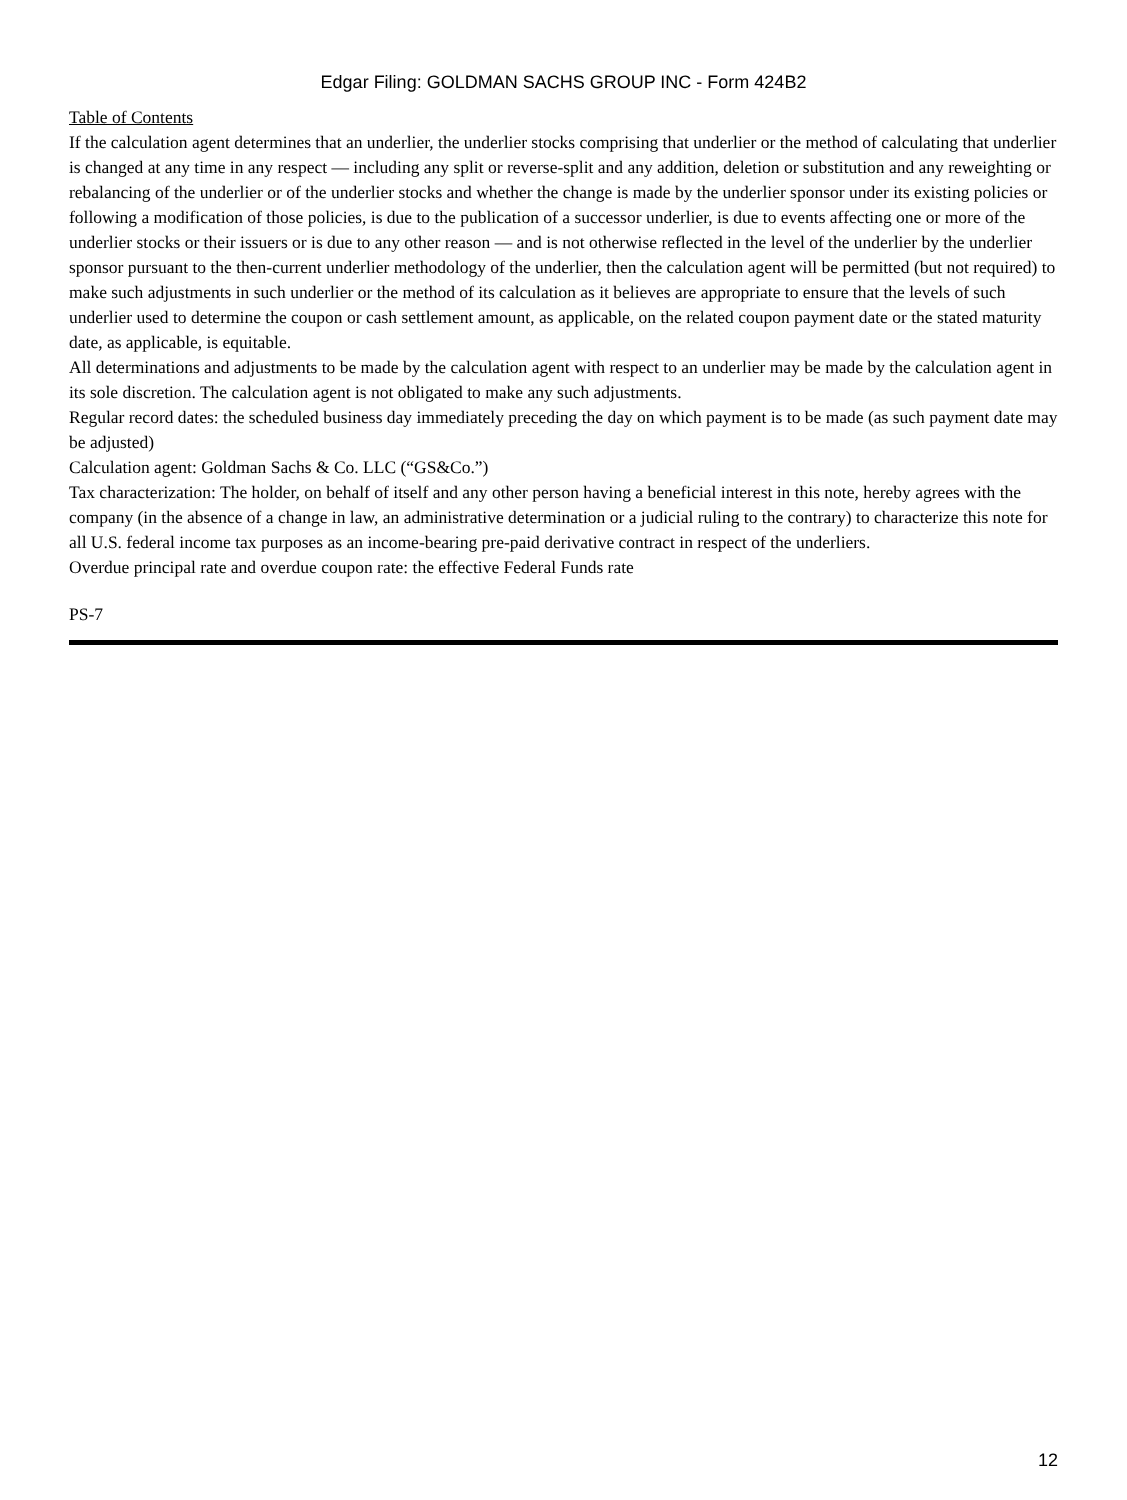Edgar Filing: GOLDMAN SACHS GROUP INC - Form 424B2
Table of Contents
If the calculation agent determines that an underlier, the underlier stocks comprising that underlier or the method of calculating that underlier is changed at any time in any respect — including any split or reverse-split and any addition, deletion or substitution and any reweighting or rebalancing of the underlier or of the underlier stocks and whether the change is made by the underlier sponsor under its existing policies or following a modification of those policies, is due to the publication of a successor underlier, is due to events affecting one or more of the underlier stocks or their issuers or is due to any other reason — and is not otherwise reflected in the level of the underlier by the underlier sponsor pursuant to the then-current underlier methodology of the underlier, then the calculation agent will be permitted (but not required) to make such adjustments in such underlier or the method of its calculation as it believes are appropriate to ensure that the levels of such underlier used to determine the coupon or cash settlement amount, as applicable, on the related coupon payment date or the stated maturity date, as applicable, is equitable.
All determinations and adjustments to be made by the calculation agent with respect to an underlier may be made by the calculation agent in its sole discretion. The calculation agent is not obligated to make any such adjustments.
Regular record dates: the scheduled business day immediately preceding the day on which payment is to be made (as such payment date may be adjusted)
Calculation agent: Goldman Sachs & Co. LLC (“GS&Co.”)
Tax characterization: The holder, on behalf of itself and any other person having a beneficial interest in this note, hereby agrees with the company (in the absence of a change in law, an administrative determination or a judicial ruling to the contrary) to characterize this note for all U.S. federal income tax purposes as an income-bearing pre-paid derivative contract in respect of the underliers.
Overdue principal rate and overdue coupon rate: the effective Federal Funds rate
PS-7
12